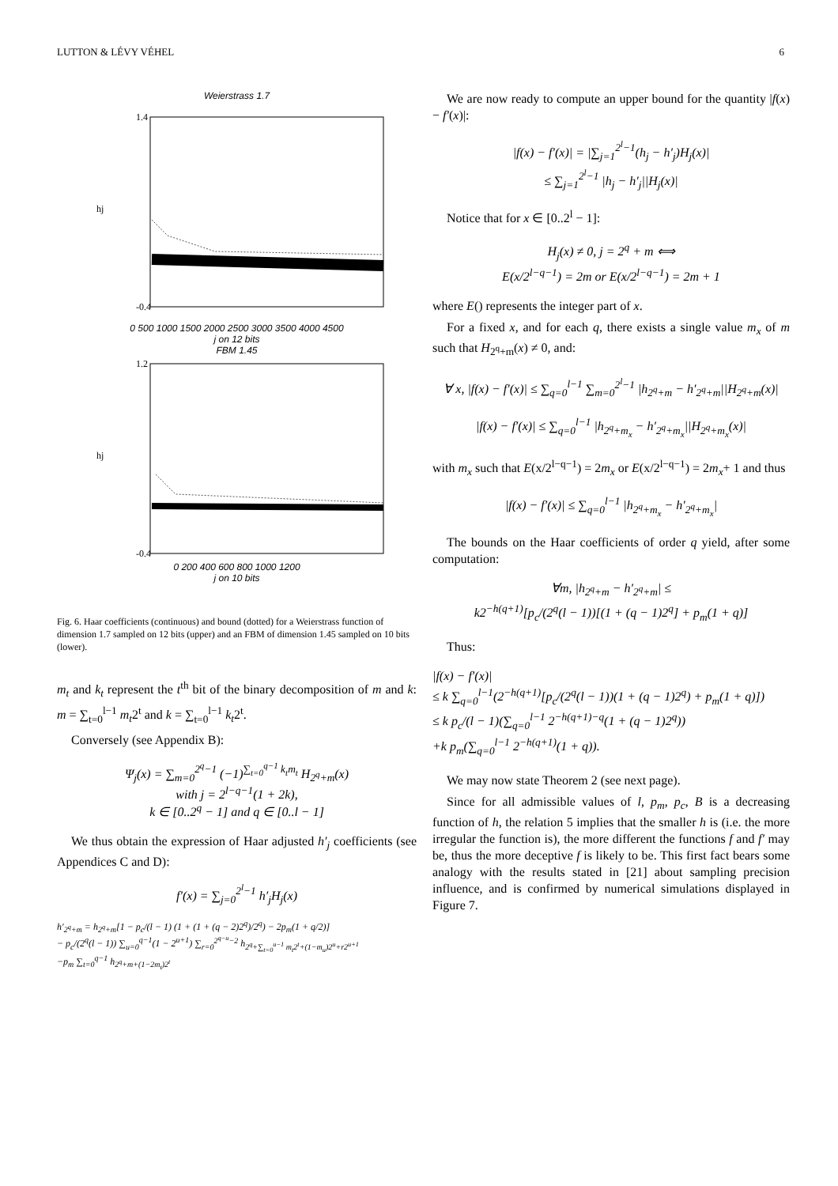LUTTON & LÉVY VÉHEL 6
Weierstrass 1.7
1.4
-0.4
hj
0 500 1000 1500 2000 2500 3000 3500 4000 4500
j on 12 bits
FBM 1.45
1.2
-0.4
hj
0 200 400 600 800 1000 1200
j on 10 bits
Fig. 6. Haar coefficients (continuous) and bound (dotted) for a Weierstrass function of dimension 1.7 sampled on 12 bits (upper) and an FBM of dimension 1.45 sampled on 10 bits (lower).
m<sub>t</sub> and k<sub>t</sub> represent the t<sup>th</sup> bit of the binary decomposition of m and k: m = ∑<sub>t=0</sub><sup>l−1</sup> m<sub>t</sub>2<sup>t</sup> and k = ∑<sub>t=0</sub><sup>l−1</sup> k<sub>t</sub>2<sup>t</sup>.
Conversely (see Appendix B):
Ψ<sub>j</sub>(x) = ∑<sub>m=0</sub><sup>2<sup>q</sup>−1</sup> (−1)<sup>∑<sub>t=0</sub><sup>q−1</sup> k<sub>t</sub>m<sub>t</sub></sup> H<sub>2<sup>q</sup>+m</sub>(x)
with j = 2<sup>l−q−1</sup>(1 + 2k),
k ∈ [0..2<sup>q</sup> − 1] and q ∈ [0..l − 1]
We thus obtain the expression of Haar adjusted h′<sub>j</sub> coefficients (see Appendices C and D):
f′(x) = ∑<sub>j=0</sub><sup>2<sup>l</sup>−1</sup> h′<sub>j</sub>H<sub>j</sub>(x)
h′<sub>2<sup>q</sup>+m</sub> = h<sub>2<sup>q</sup>+m</sub>[1 − p<sub>c</sub>/(l − 1) (1 + (1 + (q − 2)2<sup>q</sup>)/2<sup>q</sup>) − 2p<sub>m</sub>(1 + q/2)]
− p<sub>c</sub>/(2<sup>q</sup>(l − 1)) ∑<sub>u=0</sub><sup>q−1</sup>(1 − 2<sup>u+1</sup>) ∑<sub>r=0</sub><sup>2<sup>q−u</sup>−2</sup> h<sub>2<sup>q</sup>+∑<sub>t=0</sub><sup>u−1</sup> m<sub>t</sub>2<sup>t</sup>+(1−m<sub>u</sub>)2<sup>u</sup>+r2<sup>u+1</sup></sub>
−p<sub>m</sub> ∑<sub>t=0</sub><sup>q−1</sup> h<sub>2<sup>q</sup>+m+(1−2m<sub>t</sub>)2<sup>t</sup></sub>
We are now ready to compute an upper bound for the quantity |f(x) − f′(x)|:
|f(x) − f′(x)| = |∑<sub>j=1</sub><sup>2<sup>l</sup>−1</sup>(h<sub>j</sub> − h′<sub>j</sub>)H<sub>j</sub>(x)|
≤ ∑<sub>j=1</sub><sup>2<sup>l</sup>−1</sup> |h<sub>j</sub> − h′<sub>j</sub>||H<sub>j</sub>(x)|
Notice that for x ∈ [0..2<sup>l</sup> − 1]:
H<sub>j</sub>(x) ≠ 0, j = 2<sup>q</sup> + m ⟺
E(x/2<sup>l−q−1</sup>) = 2m or E(x/2<sup>l−q−1</sup>) = 2m + 1
where E() represents the integer part of x.
For a fixed x, and for each q, there exists a single value m<sub>x</sub> of m such that H<sub>2<sup>q</sup>+m</sub>(x) ≠ 0, and:
∀ x, |f(x) − f′(x)| ≤ ∑<sub>q=0</sub><sup>l−1</sup> ∑<sub>m=0</sub><sup>2<sup>l</sup>−1</sup> |h<sub>2<sup>q</sup>+m</sub> − h′<sub>2<sup>q</sup>+m</sub>||H<sub>2<sup>q</sup>+m</sub>(x)|
|f(x) − f′(x)| ≤ ∑<sub>q=0</sub><sup>l−1</sup> |h<sub>2<sup>q</sup>+m<sub>x</sub></sub> − h′<sub>2<sup>q</sup>+m<sub>x</sub></sub>||H<sub>2<sup>q</sup>+m<sub>x</sub></sub>(x)|
with m<sub>x</sub> such that E(x/2<sup>l−q−1</sup>) = 2m<sub>x</sub> or E(x/2<sup>l−q−1</sup>) = 2m<sub>x</sub>+ 1 and thus
|f(x) − f′(x)| ≤ ∑<sub>q=0</sub><sup>l−1</sup> |h<sub>2<sup>q</sup>+m<sub>x</sub></sub> − h′<sub>2<sup>q</sup>+m<sub>x</sub></sub>|
The bounds on the Haar coefficients of order q yield, after some computation:
∀m, |h<sub>2<sup>q</sup>+m</sub> − h′<sub>2<sup>q</sup>+m</sub>| ≤
k2<sup>−h(q+1)</sup>[p<sub>c</sub>/(2<sup>q</sup>(l − 1))[(1 + (q − 1)2<sup>q</sup>] + p<sub>m</sub>(1 + q)]
Thus:
|f(x) − f′(x)|
≤ k ∑<sub>q=0</sub><sup>l−1</sup>(2<sup>−h(q+1)</sup>[p<sub>c</sub>/(2<sup>q</sup>(l − 1))(1 + (q − 1)2<sup>q</sup>) + p<sub>m</sub>(1 + q)])
≤ k p<sub>c</sub>/(l − 1)(∑<sub>q=0</sub><sup>l−1</sup> 2<sup>−h(q+1)−q</sup>(1 + (q − 1)2<sup>q</sup>))
+k p<sub>m</sub>(∑<sub>q=0</sub><sup>l−1</sup> 2<sup>−h(q+1)</sup>(1 + q)).
We may now state Theorem 2 (see next page).
Since for all admissible values of l, p<sub>m</sub>, p<sub>c</sub>, B is a decreasing function of h, the relation 5 implies that the smaller h is (i.e. the more irregular the function is), the more different the functions f and f′ may be, thus the more deceptive f is likely to be. This first fact bears some analogy with the results stated in [21] about sampling precision influence, and is confirmed by numerical simulations displayed in Figure 7.